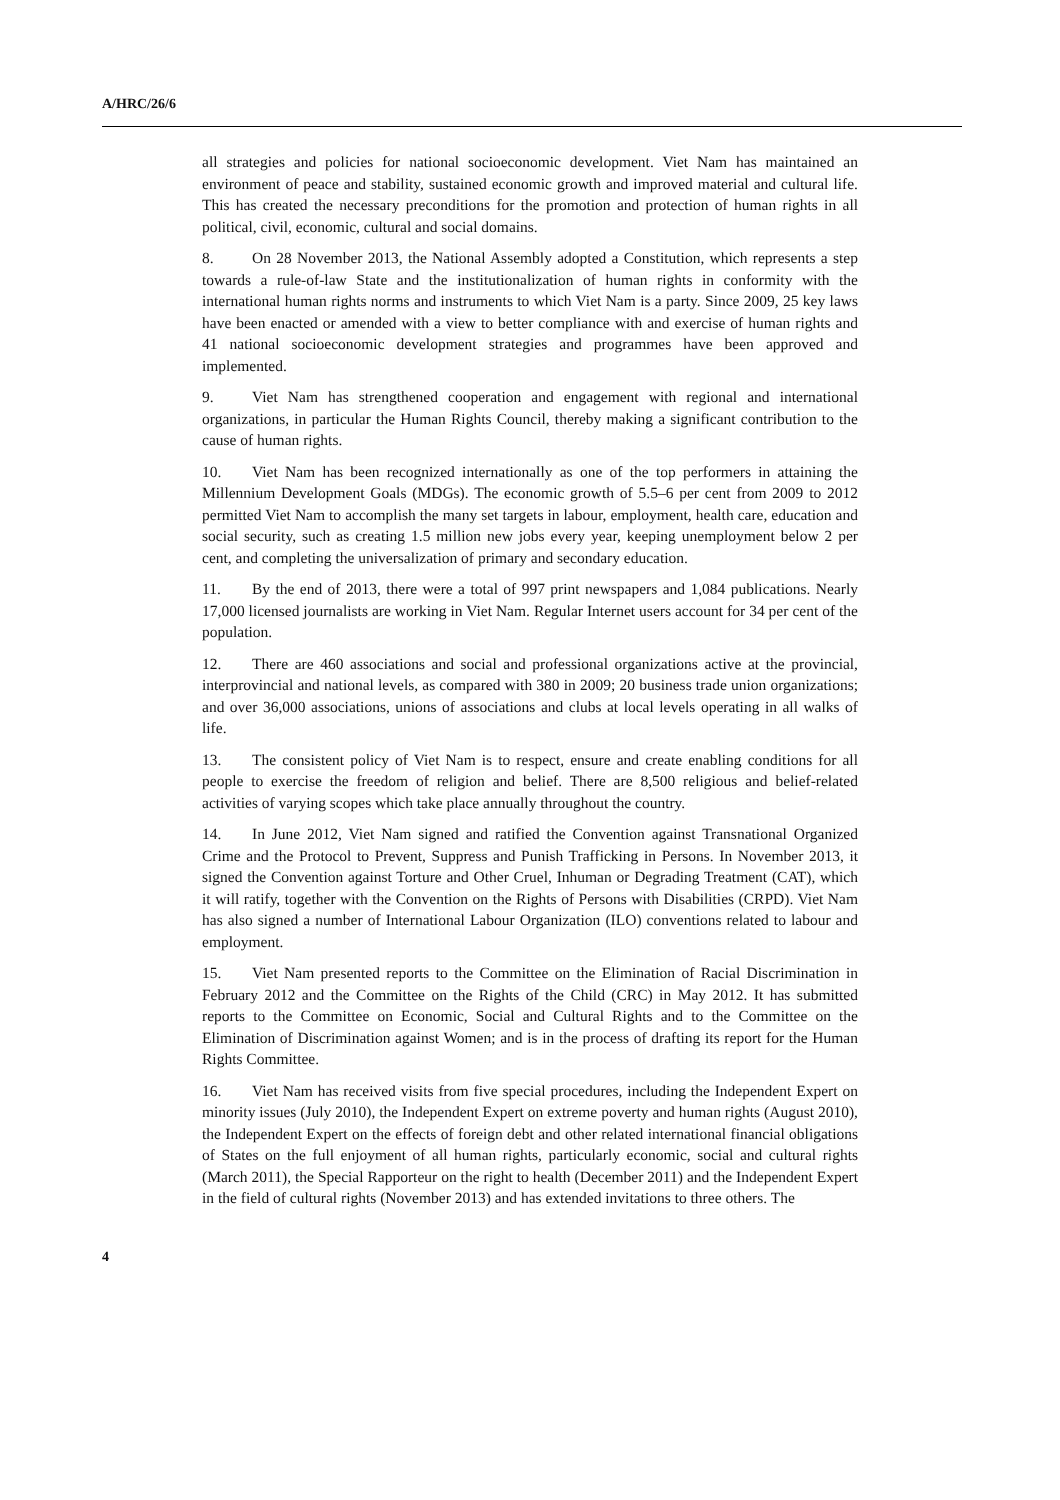A/HRC/26/6
all strategies and policies for national socioeconomic development. Viet Nam has maintained an environment of peace and stability, sustained economic growth and improved material and cultural life. This has created the necessary preconditions for the promotion and protection of human rights in all political, civil, economic, cultural and social domains.
8. On 28 November 2013, the National Assembly adopted a Constitution, which represents a step towards a rule-of-law State and the institutionalization of human rights in conformity with the international human rights norms and instruments to which Viet Nam is a party. Since 2009, 25 key laws have been enacted or amended with a view to better compliance with and exercise of human rights and 41 national socioeconomic development strategies and programmes have been approved and implemented.
9. Viet Nam has strengthened cooperation and engagement with regional and international organizations, in particular the Human Rights Council, thereby making a significant contribution to the cause of human rights.
10. Viet Nam has been recognized internationally as one of the top performers in attaining the Millennium Development Goals (MDGs). The economic growth of 5.5–6 per cent from 2009 to 2012 permitted Viet Nam to accomplish the many set targets in labour, employment, health care, education and social security, such as creating 1.5 million new jobs every year, keeping unemployment below 2 per cent, and completing the universalization of primary and secondary education.
11. By the end of 2013, there were a total of 997 print newspapers and 1,084 publications. Nearly 17,000 licensed journalists are working in Viet Nam. Regular Internet users account for 34 per cent of the population.
12. There are 460 associations and social and professional organizations active at the provincial, interprovincial and national levels, as compared with 380 in 2009; 20 business trade union organizations; and over 36,000 associations, unions of associations and clubs at local levels operating in all walks of life.
13. The consistent policy of Viet Nam is to respect, ensure and create enabling conditions for all people to exercise the freedom of religion and belief. There are 8,500 religious and belief-related activities of varying scopes which take place annually throughout the country.
14. In June 2012, Viet Nam signed and ratified the Convention against Transnational Organized Crime and the Protocol to Prevent, Suppress and Punish Trafficking in Persons. In November 2013, it signed the Convention against Torture and Other Cruel, Inhuman or Degrading Treatment (CAT), which it will ratify, together with the Convention on the Rights of Persons with Disabilities (CRPD). Viet Nam has also signed a number of International Labour Organization (ILO) conventions related to labour and employment.
15. Viet Nam presented reports to the Committee on the Elimination of Racial Discrimination in February 2012 and the Committee on the Rights of the Child (CRC) in May 2012. It has submitted reports to the Committee on Economic, Social and Cultural Rights and to the Committee on the Elimination of Discrimination against Women; and is in the process of drafting its report for the Human Rights Committee.
16. Viet Nam has received visits from five special procedures, including the Independent Expert on minority issues (July 2010), the Independent Expert on extreme poverty and human rights (August 2010), the Independent Expert on the effects of foreign debt and other related international financial obligations of States on the full enjoyment of all human rights, particularly economic, social and cultural rights (March 2011), the Special Rapporteur on the right to health (December 2011) and the Independent Expert in the field of cultural rights (November 2013) and has extended invitations to three others. The
4